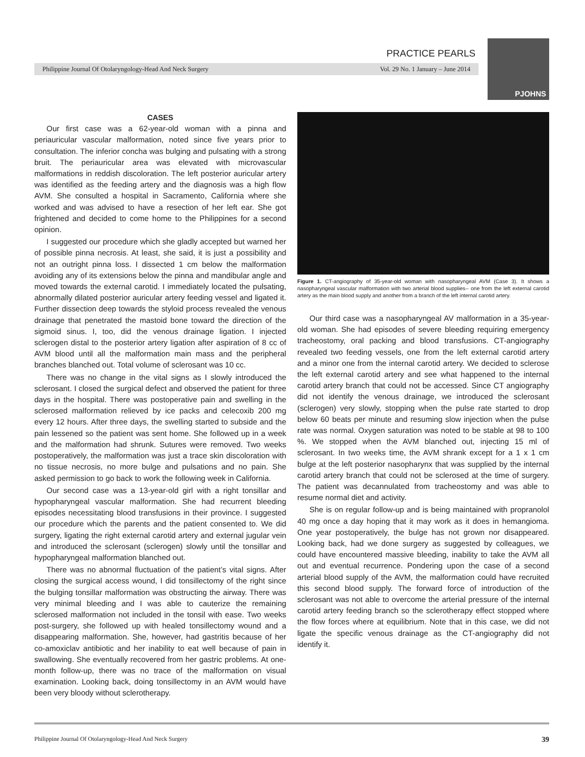PRACTICE PEARLS
Philippine Journal Of Otolaryngology-Head And Neck Surgery Vol. 29 No. 1 January – June 2014
PJOHNS
CASES
Our first case was a 62-year-old woman with a pinna and periauricular vascular malformation, noted since five years prior to consultation. The inferior concha was bulging and pulsating with a strong bruit. The periauricular area was elevated with microvascular malformations in reddish discoloration. The left posterior auricular artery was identified as the feeding artery and the diagnosis was a high flow AVM. She consulted a hospital in Sacramento, California where she worked and was advised to have a resection of her left ear. She got frightened and decided to come home to the Philippines for a second opinion.
I suggested our procedure which she gladly accepted but warned her of possible pinna necrosis. At least, she said, it is just a possibility and not an outright pinna loss. I dissected 1 cm below the malformation avoiding any of its extensions below the pinna and mandibular angle and moved towards the external carotid. I immediately located the pulsating, abnormally dilated posterior auricular artery feeding vessel and ligated it. Further dissection deep towards the styloid process revealed the venous drainage that penetrated the mastoid bone toward the direction of the sigmoid sinus. I, too, did the venous drainage ligation. I injected sclerogen distal to the posterior artery ligation after aspiration of 8 cc of AVM blood until all the malformation main mass and the peripheral branches blanched out. Total volume of sclerosant was 10 cc.
There was no change in the vital signs as I slowly introduced the sclerosant. I closed the surgical defect and observed the patient for three days in the hospital. There was postoperative pain and swelling in the sclerosed malformation relieved by ice packs and celecoxib 200 mg every 12 hours. After three days, the swelling started to subside and the pain lessened so the patient was sent home. She followed up in a week and the malformation had shrunk. Sutures were removed. Two weeks postoperatively, the malformation was just a trace skin discoloration with no tissue necrosis, no more bulge and pulsations and no pain. She asked permission to go back to work the following week in California.
Our second case was a 13-year-old girl with a right tonsillar and hypopharyngeal vascular malformation. She had recurrent bleeding episodes necessitating blood transfusions in their province. I suggested our procedure which the parents and the patient consented to. We did surgery, ligating the right external carotid artery and external jugular vein and introduced the sclerosant (sclerogen) slowly until the tonsillar and hypopharyngeal malformation blanched out.
There was no abnormal fluctuation of the patient’s vital signs. After closing the surgical access wound, I did tonsillectomy of the right since the bulging tonsillar malformation was obstructing the airway. There was very minimal bleeding and I was able to cauterize the remaining sclerosed malformation not included in the tonsil with ease. Two weeks post-surgery, she followed up with healed tonsillectomy wound and a disappearing malformation. She, however, had gastritis because of her co-amoxiclav antibiotic and her inability to eat well because of pain in swallowing. She eventually recovered from her gastric problems. At one-month follow-up, there was no trace of the malformation on visual examination. Looking back, doing tonsillectomy in an AVM would have been very bloody without sclerotherapy.
Figure 1. CT-angiography of 35-year-old woman with nasopharyngeal AVM (Case 3). It shows a nasopharyngeal vascular malformation with two arterial blood supplies-- one from the left external carotid artery as the main blood supply and another from a branch of the left internal carotid artery.
Our third case was a nasopharyngeal AV malformation in a 35-year-old woman. She had episodes of severe bleeding requiring emergency tracheostomy, oral packing and blood transfusions. CT-angiography revealed two feeding vessels, one from the left external carotid artery and a minor one from the internal carotid artery. We decided to sclerose the left external carotid artery and see what happened to the internal carotid artery branch that could not be accessed. Since CT angiography did not identify the venous drainage, we introduced the sclerosant (sclerogen) very slowly, stopping when the pulse rate started to drop below 60 beats per minute and resuming slow injection when the pulse rate was normal. Oxygen saturation was noted to be stable at 98 to 100 %. We stopped when the AVM blanched out, injecting 15 ml of sclerosant. In two weeks time, the AVM shrank except for a 1 x 1 cm bulge at the left posterior nasopharynx that was supplied by the internal carotid artery branch that could not be sclerosed at the time of surgery. The patient was decannulated from tracheostomy and was able to resume normal diet and activity.
She is on regular follow-up and is being maintained with propranolol 40 mg once a day hoping that it may work as it does in hemangioma. One year postoperatively, the bulge has not grown nor disappeared. Looking back, had we done surgery as suggested by colleagues, we could have encountered massive bleeding, inability to take the AVM all out and eventual recurrence. Pondering upon the case of a second arterial blood supply of the AVM, the malformation could have recruited this second blood supply. The forward force of introduction of the sclerosant was not able to overcome the arterial pressure of the internal carotid artery feeding branch so the sclerotherapy effect stopped where the flow forces where at equilibrium. Note that in this case, we did not ligate the specific venous drainage as the CT-angiography did not identify it.
Philippine Journal Of Otolaryngology-Head And Neck Surgery 39